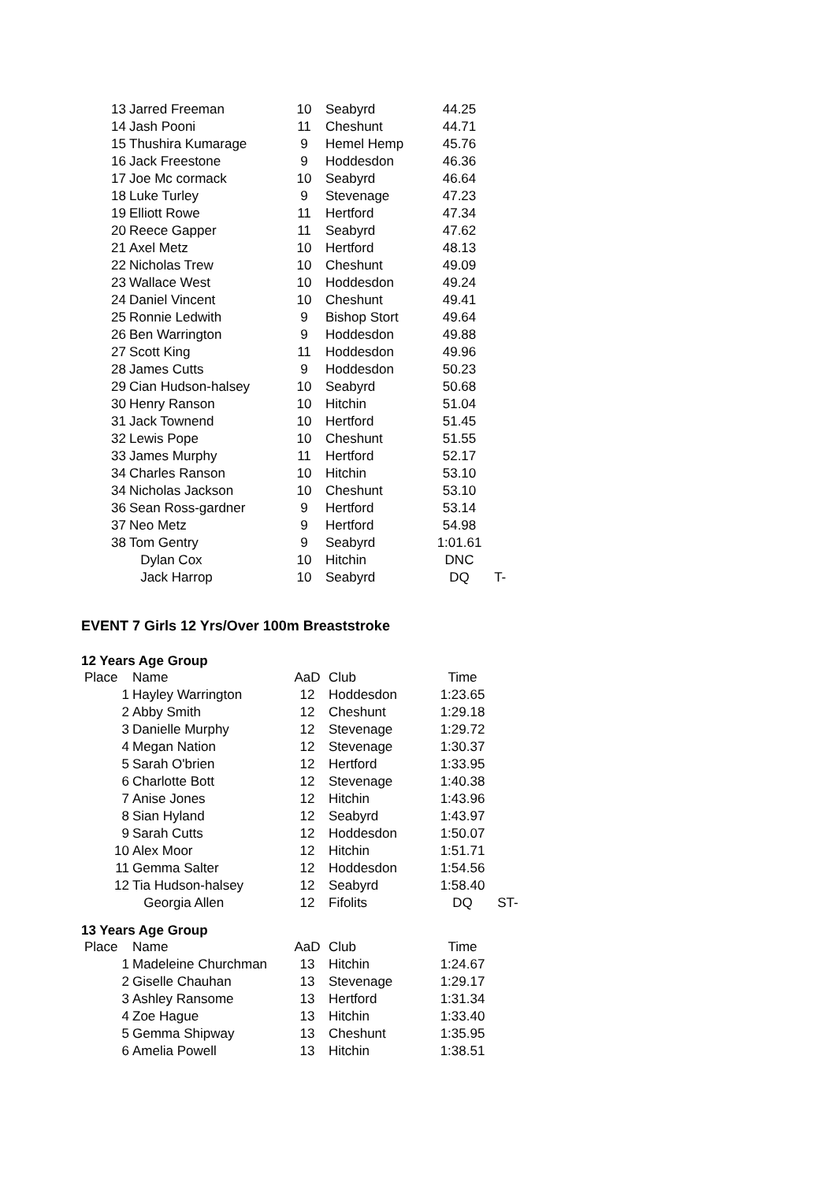| 13 | Jarred Freeman | 10 | Seabyrd | 44.25 | |
| 14 | Jash Pooni | 11 | Cheshunt | 44.71 | |
| 15 | Thushira Kumarage | 9 | Hemel Hemp | 45.76 | |
| 16 | Jack Freestone | 9 | Hoddesdon | 46.36 | |
| 17 | Joe Mc cormack | 10 | Seabyrd | 46.64 | |
| 18 | Luke Turley | 9 | Stevenage | 47.23 | |
| 19 | Elliott Rowe | 11 | Hertford | 47.34 | |
| 20 | Reece Gapper | 11 | Seabyrd | 47.62 | |
| 21 | Axel Metz | 10 | Hertford | 48.13 | |
| 22 | Nicholas Trew | 10 | Cheshunt | 49.09 | |
| 23 | Wallace West | 10 | Hoddesdon | 49.24 | |
| 24 | Daniel Vincent | 10 | Cheshunt | 49.41 | |
| 25 | Ronnie Ledwith | 9 | Bishop Stort | 49.64 | |
| 26 | Ben Warrington | 9 | Hoddesdon | 49.88 | |
| 27 | Scott King | 11 | Hoddesdon | 49.96 | |
| 28 | James Cutts | 9 | Hoddesdon | 50.23 | |
| 29 | Cian Hudson-halsey | 10 | Seabyrd | 50.68 | |
| 30 | Henry Ranson | 10 | Hitchin | 51.04 | |
| 31 | Jack Townend | 10 | Hertford | 51.45 | |
| 32 | Lewis Pope | 10 | Cheshunt | 51.55 | |
| 33 | James Murphy | 11 | Hertford | 52.17 | |
| 34 | Charles Ranson | 10 | Hitchin | 53.10 | |
| 34 | Nicholas Jackson | 10 | Cheshunt | 53.10 | |
| 36 | Sean Ross-gardner | 9 | Hertford | 53.14 | |
| 37 | Neo Metz | 9 | Hertford | 54.98 | |
| 38 | Tom Gentry | 9 | Seabyrd | 1:01.61 | |
| | Dylan Cox | 10 | Hitchin | DNC | |
| | Jack Harrop | 10 | Seabyrd | DQ | T- |
EVENT 7 Girls 12 Yrs/Over 100m Breaststroke
12 Years Age Group
| Place | Name | AaD | Club | Time | |
| --- | --- | --- | --- | --- | --- |
| 1 | Hayley Warrington | 12 | Hoddesdon | 1:23.65 | |
| 2 | Abby Smith | 12 | Cheshunt | 1:29.18 | |
| 3 | Danielle Murphy | 12 | Stevenage | 1:29.72 | |
| 4 | Megan Nation | 12 | Stevenage | 1:30.37 | |
| 5 | Sarah O'brien | 12 | Hertford | 1:33.95 | |
| 6 | Charlotte Bott | 12 | Stevenage | 1:40.38 | |
| 7 | Anise Jones | 12 | Hitchin | 1:43.96 | |
| 8 | Sian Hyland | 12 | Seabyrd | 1:43.97 | |
| 9 | Sarah Cutts | 12 | Hoddesdon | 1:50.07 | |
| 10 | Alex Moor | 12 | Hitchin | 1:51.71 | |
| 11 | Gemma Salter | 12 | Hoddesdon | 1:54.56 | |
| 12 | Tia Hudson-halsey | 12 | Seabyrd | 1:58.40 | |
| | Georgia Allen | 12 | Fifolits | DQ | ST- |
13 Years Age Group
| Place | Name | AaD | Club | Time |
| --- | --- | --- | --- | --- |
| 1 | Madeleine Churchman | 13 | Hitchin | 1:24.67 |
| 2 | Giselle Chauhan | 13 | Stevenage | 1:29.17 |
| 3 | Ashley Ransome | 13 | Hertford | 1:31.34 |
| 4 | Zoe Hague | 13 | Hitchin | 1:33.40 |
| 5 | Gemma Shipway | 13 | Cheshunt | 1:35.95 |
| 6 | Amelia Powell | 13 | Hitchin | 1:38.51 |